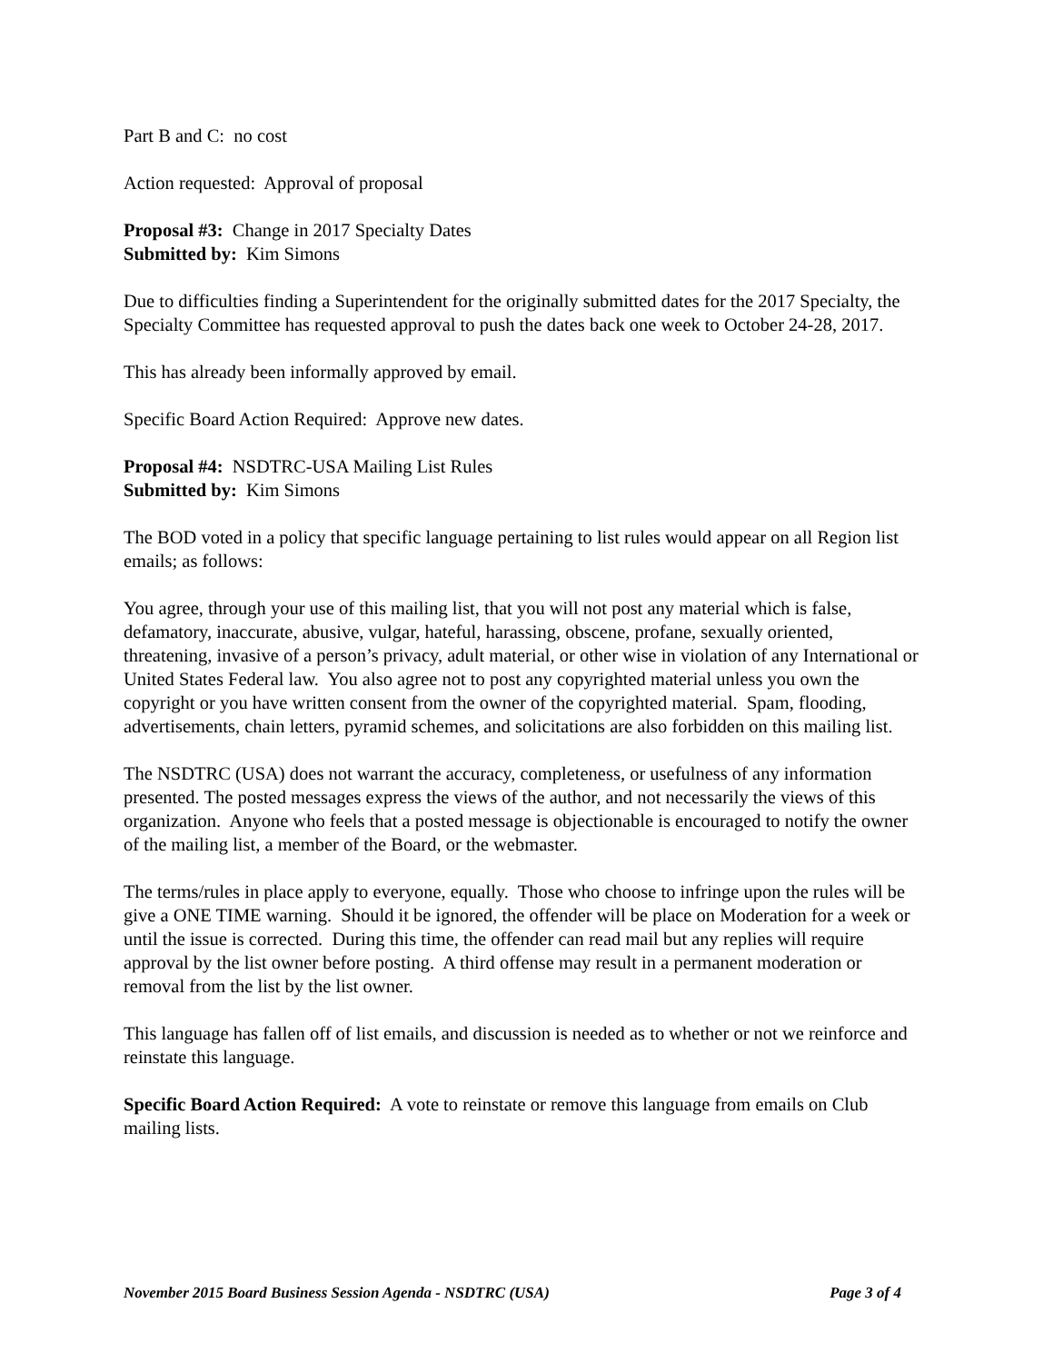Part B and C: no cost
Action requested: Approval of proposal
Proposal #3: Change in 2017 Specialty Dates
Submitted by: Kim Simons
Due to difficulties finding a Superintendent for the originally submitted dates for the 2017 Specialty, the Specialty Committee has requested approval to push the dates back one week to October 24-28, 2017.
This has already been informally approved by email.
Specific Board Action Required: Approve new dates.
Proposal #4: NSDTRC-USA Mailing List Rules
Submitted by: Kim Simons
The BOD voted in a policy that specific language pertaining to list rules would appear on all Region list emails; as follows:
You agree, through your use of this mailing list, that you will not post any material which is false, defamatory, inaccurate, abusive, vulgar, hateful, harassing, obscene, profane, sexually oriented, threatening, invasive of a person’s privacy, adult material, or other wise in violation of any International or United States Federal law. You also agree not to post any copyrighted material unless you own the copyright or you have written consent from the owner of the copyrighted material. Spam, flooding, advertisements, chain letters, pyramid schemes, and solicitations are also forbidden on this mailing list.
The NSDTRC (USA) does not warrant the accuracy, completeness, or usefulness of any information presented. The posted messages express the views of the author, and not necessarily the views of this organization. Anyone who feels that a posted message is objectionable is encouraged to notify the owner of the mailing list, a member of the Board, or the webmaster.
The terms/rules in place apply to everyone, equally. Those who choose to infringe upon the rules will be give a ONE TIME warning. Should it be ignored, the offender will be place on Moderation for a week or until the issue is corrected. During this time, the offender can read mail but any replies will require approval by the list owner before posting. A third offense may result in a permanent moderation or removal from the list by the list owner.
This language has fallen off of list emails, and discussion is needed as to whether or not we reinforce and reinstate this language.
Specific Board Action Required: A vote to reinstate or remove this language from emails on Club mailing lists.
November 2015 Board Business Session Agenda - NSDTRC (USA) Page 3 of 4